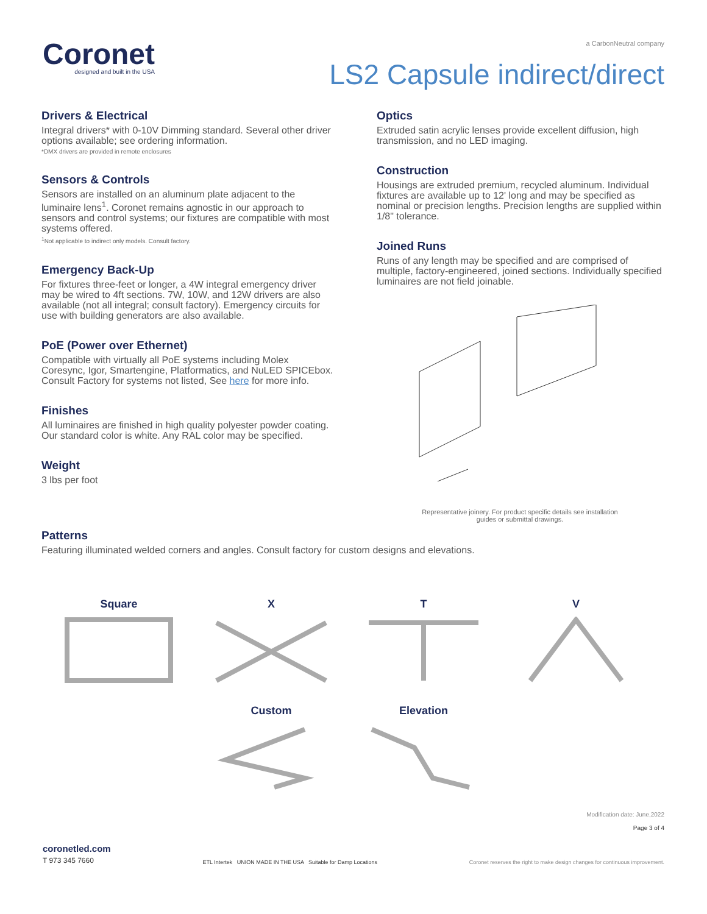Coronet
designed and built in the USA
a CarbonNeutral company
LS2 Capsule indirect/direct
Drivers & Electrical
Integral drivers* with 0-10V Dimming standard. Several other driver options available; see ordering information.
*DMX drivers are provided in remote enclosures
Sensors & Controls
Sensors are installed on an aluminum plate adjacent to the luminaire lens<sup>1</sup>. Coronet remains agnostic in our approach to sensors and control systems; our fixtures are compatible with most systems offered.
<sup>1</sup> Not applicable to indirect only models. Consult factory.
Emergency Back-Up
For fixtures three-feet or longer, a 4W integral emergency driver may be wired to 4ft sections. 7W, 10W, and 12W drivers are also available (not all integral; consult factory). Emergency circuits for use with building generators are also available.
PoE (Power over Ethernet)
Compatible with virtually all PoE systems including Molex Coresync, Igor, Smartengine, Platformatics, and NuLED SPICEbox.
Consult Factory for systems not listed, See here for more info.
Finishes
All luminaires are finished in high quality polyester powder coating.
Our standard color is white. Any RAL color may be specified.
Weight
3 lbs per foot
Optics
Extruded satin acrylic lenses provide excellent diffusion, high transmission, and no LED imaging.
Construction
Housings are extruded premium, recycled aluminum. Individual fixtures are available up to 12' long and may be specified as nominal or precision lengths. Precision lengths are supplied within 1/8" tolerance.
Joined Runs
Runs of any length may be specified and are comprised of multiple, factory-engineered, joined sections. Individually specified luminaires are not field joinable.
Representative joinery. For product specific details see installation
guides or submittal drawings.
Patterns
Featuring illuminated welded corners and angles. Consult factory for custom designs and elevations.
Square
X
T
V
Custom
Elevation
Modification date: June,2022
Page 3 of 4
coronetled.com
T 973 345 7660
ETL Intertek UNION MADE IN THE USA Suitable for Damp Locations
Coronet reserves the right to make design changes for continuous improvement.